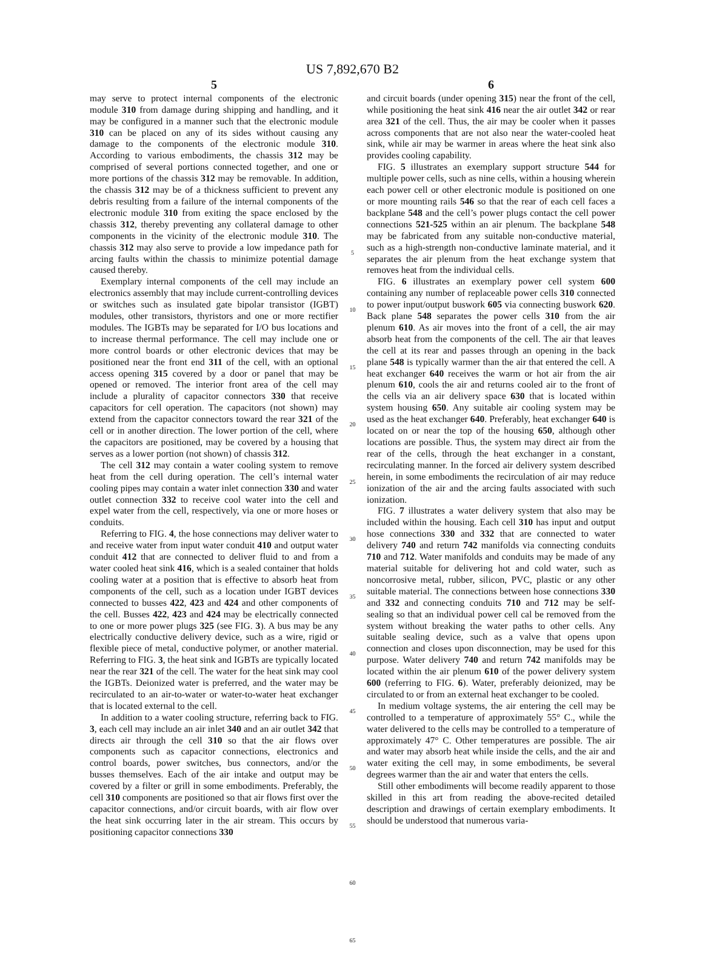US 7,892,670 B2
5
may serve to protect internal components of the electronic module 310 from damage during shipping and handling, and it may be configured in a manner such that the electronic module 310 can be placed on any of its sides without causing any damage to the components of the electronic module 310. According to various embodiments, the chassis 312 may be comprised of several portions connected together, and one or more portions of the chassis 312 may be removable. In addition, the chassis 312 may be of a thickness sufficient to prevent any debris resulting from a failure of the internal components of the electronic module 310 from exiting the space enclosed by the chassis 312, thereby preventing any collateral damage to other components in the vicinity of the electronic module 310. The chassis 312 may also serve to provide a low impedance path for arcing faults within the chassis to minimize potential damage caused thereby.
Exemplary internal components of the cell may include an electronics assembly that may include current-controlling devices or switches such as insulated gate bipolar transistor (IGBT) modules, other transistors, thyristors and one or more rectifier modules. The IGBTs may be separated for I/O bus locations and to increase thermal performance. The cell may include one or more control boards or other electronic devices that may be positioned near the front end 311 of the cell, with an optional access opening 315 covered by a door or panel that may be opened or removed. The interior front area of the cell may include a plurality of capacitor connectors 330 that receive capacitors for cell operation. The capacitors (not shown) may extend from the capacitor connectors toward the rear 321 of the cell or in another direction. The lower portion of the cell, where the capacitors are positioned, may be covered by a housing that serves as a lower portion (not shown) of chassis 312.
The cell 312 may contain a water cooling system to remove heat from the cell during operation. The cell’s internal water cooling pipes may contain a water inlet connection 330 and water outlet connection 332 to receive cool water into the cell and expel water from the cell, respectively, via one or more hoses or conduits.
Referring to FIG. 4, the hose connections may deliver water to and receive water from input water conduit 410 and output water conduit 412 that are connected to deliver fluid to and from a water cooled heat sink 416, which is a sealed container that holds cooling water at a position that is effective to absorb heat from components of the cell, such as a location under IGBT devices connected to busses 422, 423 and 424 and other components of the cell. Busses 422, 423 and 424 may be electrically connected to one or more power plugs 325 (see FIG. 3). A bus may be any electrically conductive delivery device, such as a wire, rigid or flexible piece of metal, conductive polymer, or another material. Referring to FIG. 3, the heat sink and IGBTs are typically located near the rear 321 of the cell. The water for the heat sink may cool the IGBTs. Deionized water is preferred, and the water may be recirculated to an air-to-water or water-to-water heat exchanger that is located external to the cell.
In addition to a water cooling structure, referring back to FIG. 3, each cell may include an air inlet 340 and an air outlet 342 that directs air through the cell 310 so that the air flows over components such as capacitor connections, electronics and control boards, power switches, bus connectors, and/or the busses themselves. Each of the air intake and output may be covered by a filter or grill in some embodiments. Preferably, the cell 310 components are positioned so that air flows first over the capacitor connections, and/or circuit boards, with air flow over the heat sink occurring later in the air stream. This occurs by positioning capacitor connections 330
5
10
15
20
25
30
35
40
45
50
55
60
65
6
and circuit boards (under opening 315) near the front of the cell, while positioning the heat sink 416 near the air outlet 342 or rear area 321 of the cell. Thus, the air may be cooler when it passes across components that are not also near the water-cooled heat sink, while air may be warmer in areas where the heat sink also provides cooling capability.
FIG. 5 illustrates an exemplary support structure 544 for multiple power cells, such as nine cells, within a housing wherein each power cell or other electronic module is positioned on one or more mounting rails 546 so that the rear of each cell faces a backplane 548 and the cell’s power plugs contact the cell power connections 521-525 within an air plenum. The backplane 548 may be fabricated from any suitable non-conductive material, such as a high-strength non-conductive laminate material, and it separates the air plenum from the heat exchange system that removes heat from the individual cells.
FIG. 6 illustrates an exemplary power cell system 600 containing any number of replaceable power cells 310 connected to power input/output buswork 605 via connecting buswork 620. Back plane 548 separates the power cells 310 from the air plenum 610. As air moves into the front of a cell, the air may absorb heat from the components of the cell. The air that leaves the cell at its rear and passes through an opening in the back plane 548 is typically warmer than the air that entered the cell. A heat exchanger 640 receives the warm or hot air from the air plenum 610, cools the air and returns cooled air to the front of the cells via an air delivery space 630 that is located within system housing 650. Any suitable air cooling system may be used as the heat exchanger 640. Preferably, heat exchanger 640 is located on or near the top of the housing 650, although other locations are possible. Thus, the system may direct air from the rear of the cells, through the heat exchanger in a constant, recirculating manner. In the forced air delivery system described herein, in some embodiments the recirculation of air may reduce ionization of the air and the arcing faults associated with such ionization.
FIG. 7 illustrates a water delivery system that also may be included within the housing. Each cell 310 has input and output hose connections 330 and 332 that are connected to water delivery 740 and return 742 manifolds via connecting conduits 710 and 712. Water manifolds and conduits may be made of any material suitable for delivering hot and cold water, such as noncorrosive metal, rubber, silicon, PVC, plastic or any other suitable material. The connections between hose connections 330 and 332 and connecting conduits 710 and 712 may be self-sealing so that an individual power cell cal be removed from the system without breaking the water paths to other cells. Any suitable sealing device, such as a valve that opens upon connection and closes upon disconnection, may be used for this purpose. Water delivery 740 and return 742 manifolds may be located within the air plenum 610 of the power delivery system 600 (referring to FIG. 6). Water, preferably deionized, may be circulated to or from an external heat exchanger to be cooled.
In medium voltage systems, the air entering the cell may be controlled to a temperature of approximately 55° C., while the water delivered to the cells may be controlled to a temperature of approximately 47° C. Other temperatures are possible. The air and water may absorb heat while inside the cells, and the air and water exiting the cell may, in some embodiments, be several degrees warmer than the air and water that enters the cells.
Still other embodiments will become readily apparent to those skilled in this art from reading the above-recited detailed description and drawings of certain exemplary embodiments. It should be understood that numerous varia-